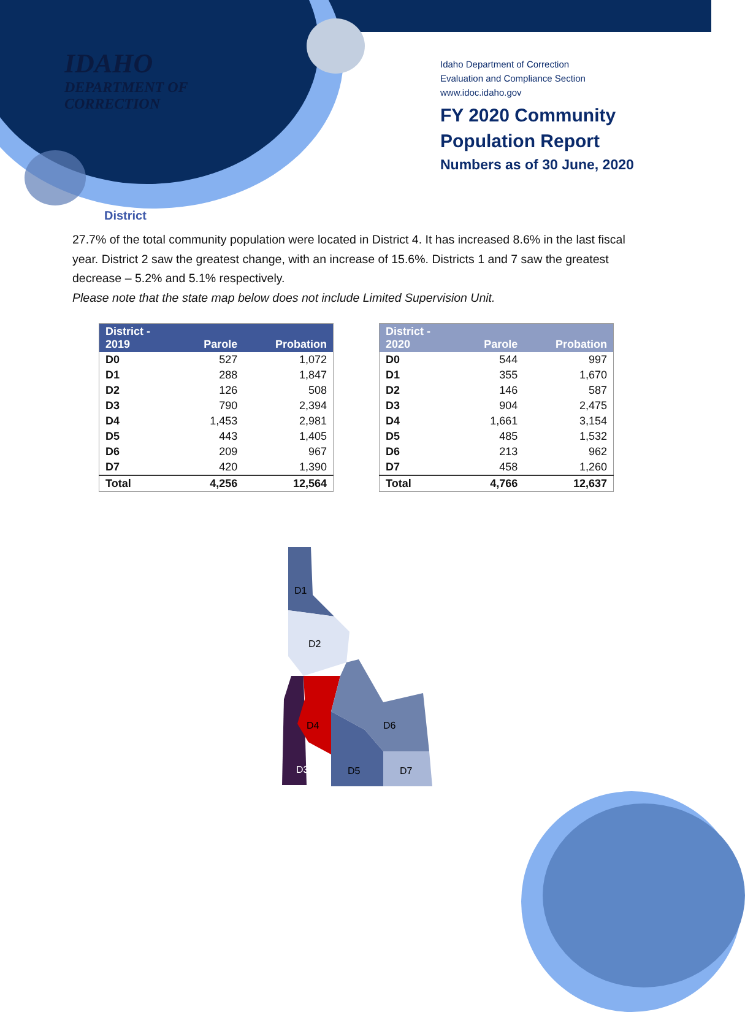IDAHO
DEPARTMENT OF
CORRECTION
Idaho Department of Correction
Evaluation and Compliance Section
www.idoc.idaho.gov
FY 2020 Community
Population Report
Numbers as of 30 June, 2020
District
27.7% of the total community population were located in District 4. It has increased 8.6% in the last fiscal year. District 2 saw the greatest change, with an increase of 15.6%. Districts 1 and 7 saw the greatest decrease – 5.2% and 5.1% respectively.
Please note that the state map below does not include Limited Supervision Unit.
| District - 2019 | Parole | Probation |
| --- | --- | --- |
| D0 | 527 | 1,072 |
| D1 | 288 | 1,847 |
| D2 | 126 | 508 |
| D3 | 790 | 2,394 |
| D4 | 1,453 | 2,981 |
| D5 | 443 | 1,405 |
| D6 | 209 | 967 |
| D7 | 420 | 1,390 |
| Total | 4,256 | 12,564 |
| District - 2020 | Parole | Probation |
| --- | --- | --- |
| D0 | 544 | 997 |
| D1 | 355 | 1,670 |
| D2 | 146 | 587 |
| D3 | 904 | 2,475 |
| D4 | 1,661 | 3,154 |
| D5 | 485 | 1,532 |
| D6 | 213 | 962 |
| D7 | 458 | 1,260 |
| Total | 4,766 | 12,637 |
D1
D2
D4
D6
D3
D5
D7